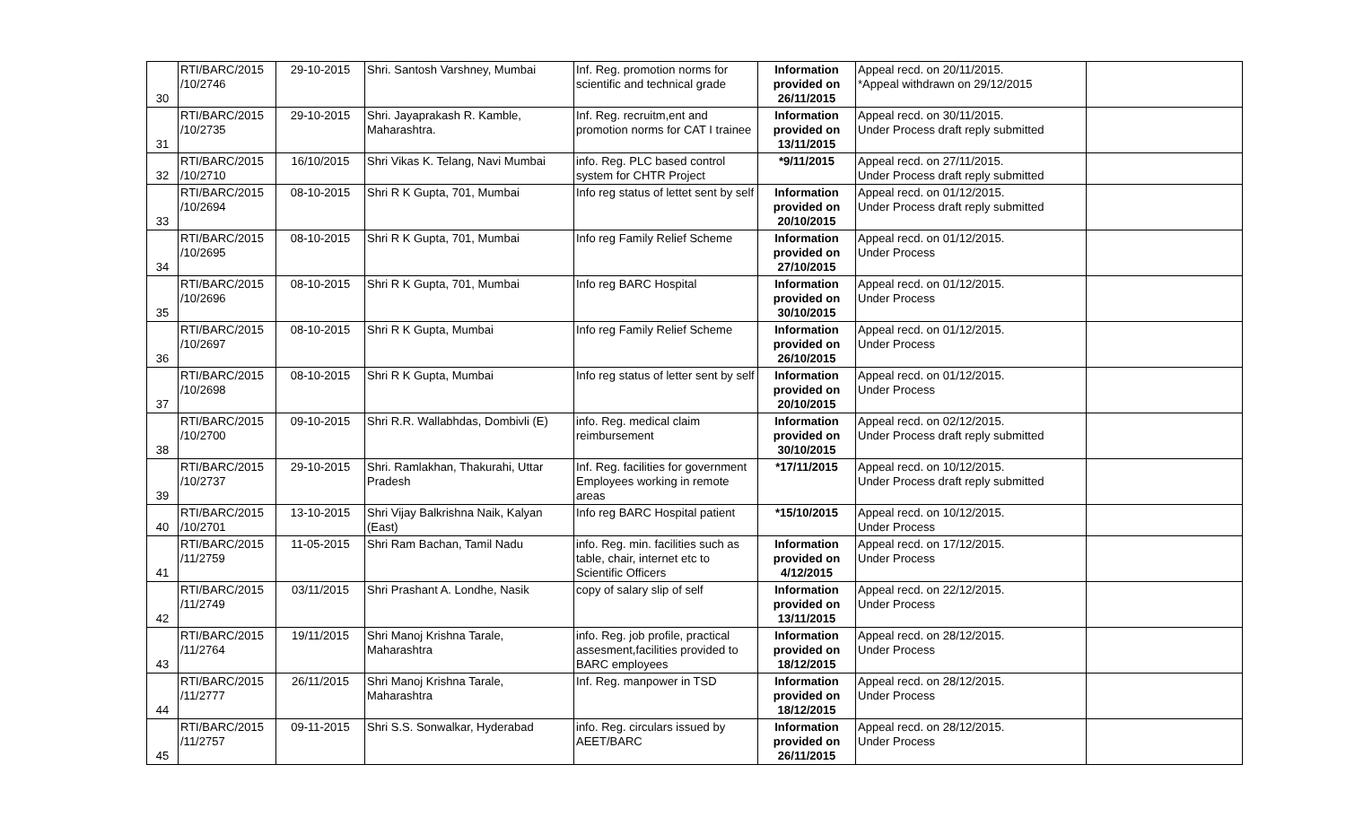| 30 | RTI/BARC/2015 /10/2746 | 29-10-2015 | Shri. Santosh Varshney, Mumbai | Inf. Reg. promotion norms for scientific and technical grade | Information provided on 26/11/2015 | Appeal recd. on 20/11/2015. *Appeal withdrawn on 29/12/2015 | |
| 31 | RTI/BARC/2015 /10/2735 | 29-10-2015 | Shri. Jayaprakash R. Kamble, Maharashtra. | Inf. Reg. recruitm,ent and promotion norms for CAT I trainee | Information provided on 13/11/2015 | Appeal recd. on 30/11/2015. Under Process draft reply submitted | |
| 32 | RTI/BARC/2015 /10/2710 | 16/10/2015 | Shri Vikas K. Telang, Navi Mumbai | info. Reg. PLC based control system for CHTR Project | *9/11/2015 | Appeal recd. on 27/11/2015. Under Process draft reply submitted | |
| 33 | RTI/BARC/2015 /10/2694 | 08-10-2015 | Shri R K Gupta, 701, Mumbai | Info reg status of lettet sent by self | Information provided on 20/10/2015 | Appeal recd. on 01/12/2015. Under Process draft reply submitted | |
| 34 | RTI/BARC/2015 /10/2695 | 08-10-2015 | Shri R K Gupta, 701, Mumbai | Info reg Family Relief Scheme | Information provided on 27/10/2015 | Appeal recd. on 01/12/2015. Under Process | |
| 35 | RTI/BARC/2015 /10/2696 | 08-10-2015 | Shri R K Gupta, 701, Mumbai | Info reg BARC Hospital | Information provided on 30/10/2015 | Appeal recd. on 01/12/2015. Under Process | |
| 36 | RTI/BARC/2015 /10/2697 | 08-10-2015 | Shri R K Gupta, Mumbai | Info reg Family Relief Scheme | Information provided on 26/10/2015 | Appeal recd. on 01/12/2015. Under Process | |
| 37 | RTI/BARC/2015 /10/2698 | 08-10-2015 | Shri R K Gupta, Mumbai | Info reg status of letter sent by self | Information provided on 20/10/2015 | Appeal recd. on 01/12/2015. Under Process | |
| 38 | RTI/BARC/2015 /10/2700 | 09-10-2015 | Shri R.R. Wallabhdas, Dombivli (E) | info. Reg. medical claim reimbursement | Information provided on 30/10/2015 | Appeal recd. on 02/12/2015. Under Process draft reply submitted | |
| 39 | RTI/BARC/2015 /10/2737 | 29-10-2015 | Shri. Ramlakhan, Thakurahi, Uttar Pradesh | Inf. Reg. facilities for government Employees working in remote areas | *17/11/2015 | Appeal recd. on 10/12/2015. Under Process draft reply submitted | |
| 40 | RTI/BARC/2015 /10/2701 | 13-10-2015 | Shri Vijay Balkrishna Naik, Kalyan (East) | Info reg BARC Hospital patient | *15/10/2015 | Appeal recd. on 10/12/2015. Under Process | |
| 41 | RTI/BARC/2015 /11/2759 | 11-05-2015 | Shri Ram Bachan, Tamil Nadu | info. Reg. min. facilities such as table, chair, internet etc to Scientific Officers | Information provided on 4/12/2015 | Appeal recd. on 17/12/2015. Under Process | |
| 42 | RTI/BARC/2015 /11/2749 | 03/11/2015 | Shri Prashant A. Londhe, Nasik | copy of salary slip of self | Information provided on 13/11/2015 | Appeal recd. on 22/12/2015. Under Process | |
| 43 | RTI/BARC/2015 /11/2764 | 19/11/2015 | Shri Manoj Krishna Tarale, Maharashtra | info. Reg. job profile, practical assesment,facilities provided to BARC employees | Information provided on 18/12/2015 | Appeal recd. on 28/12/2015. Under Process | |
| 44 | RTI/BARC/2015 /11/2777 | 26/11/2015 | Shri Manoj Krishna Tarale, Maharashtra | Inf. Reg. manpower in TSD | Information provided on 18/12/2015 | Appeal recd. on 28/12/2015. Under Process | |
| 45 | RTI/BARC/2015 /11/2757 | 09-11-2015 | Shri S.S. Sonwalkar, Hyderabad | info. Reg. circulars issued by AEET/BARC | Information provided on 26/11/2015 | Appeal recd. on 28/12/2015. Under Process | |